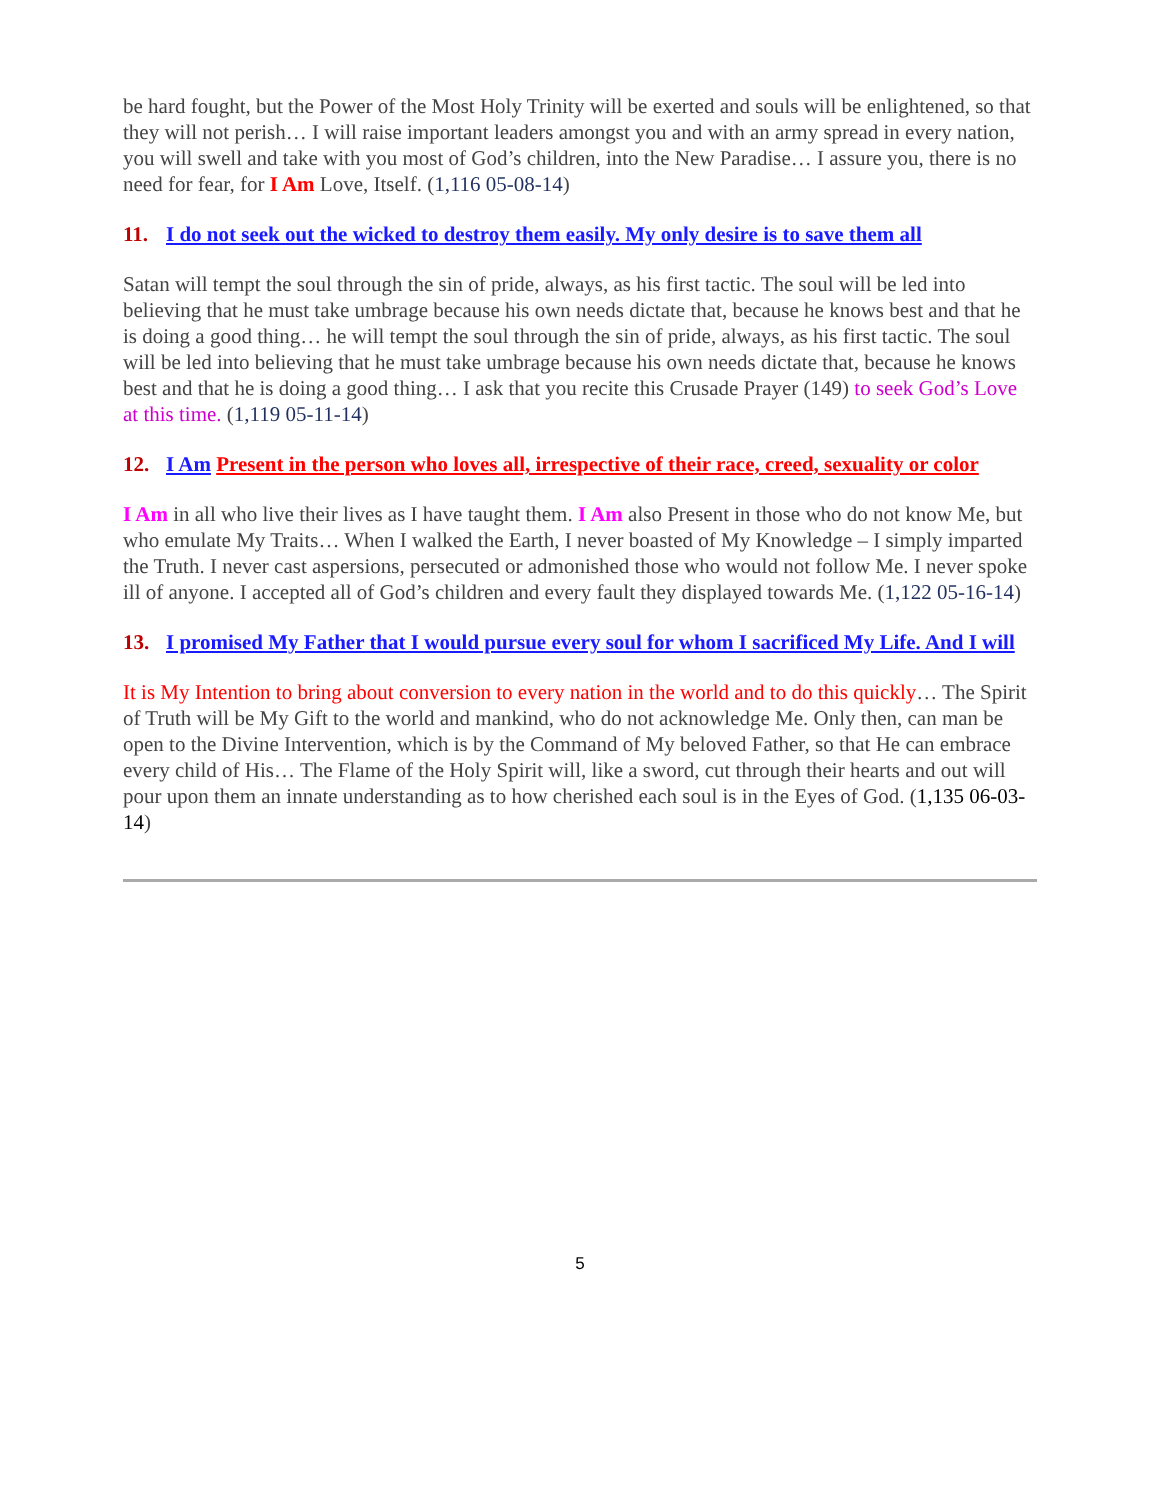be hard fought, but the Power of the Most Holy Trinity will be exerted and souls will be enlightened, so that they will not perish… I will raise important leaders amongst you and with an army spread in every nation, you will swell and take with you most of God’s children, into the New Paradise… I assure you, there is no need for fear, for I Am Love, Itself. (1,116 05-08-14)
11. I do not seek out the wicked to destroy them easily. My only desire is to save them all
Satan will tempt the soul through the sin of pride, always, as his first tactic. The soul will be led into believing that he must take umbrage because his own needs dictate that, because he knows best and that he is doing a good thing… he will tempt the soul through the sin of pride, always, as his first tactic. The soul will be led into believing that he must take umbrage because his own needs dictate that, because he knows best and that he is doing a good thing… I ask that you recite this Crusade Prayer (149) to seek God’s Love at this time. (1,119 05-11-14)
12. I Am Present in the person who loves all, irrespective of their race, creed, sexuality or color
I Am in all who live their lives as I have taught them. I Am also Present in those who do not know Me, but who emulate My Traits… When I walked the Earth, I never boasted of My Knowledge – I simply imparted the Truth. I never cast aspersions, persecuted or admonished those who would not follow Me. I never spoke ill of anyone. I accepted all of God’s children and every fault they displayed towards Me. (1,122 05-16-14)
13. I promised My Father that I would pursue every soul for whom I sacrificed My Life. And I will
It is My Intention to bring about conversion to every nation in the world and to do this quickly… The Spirit of Truth will be My Gift to the world and mankind, who do not acknowledge Me. Only then, can man be open to the Divine Intervention, which is by the Command of My beloved Father, so that He can embrace every child of His… The Flame of the Holy Spirit will, like a sword, cut through their hearts and out will pour upon them an innate understanding as to how cherished each soul is in the Eyes of God. (1,135 06-03-14)
5